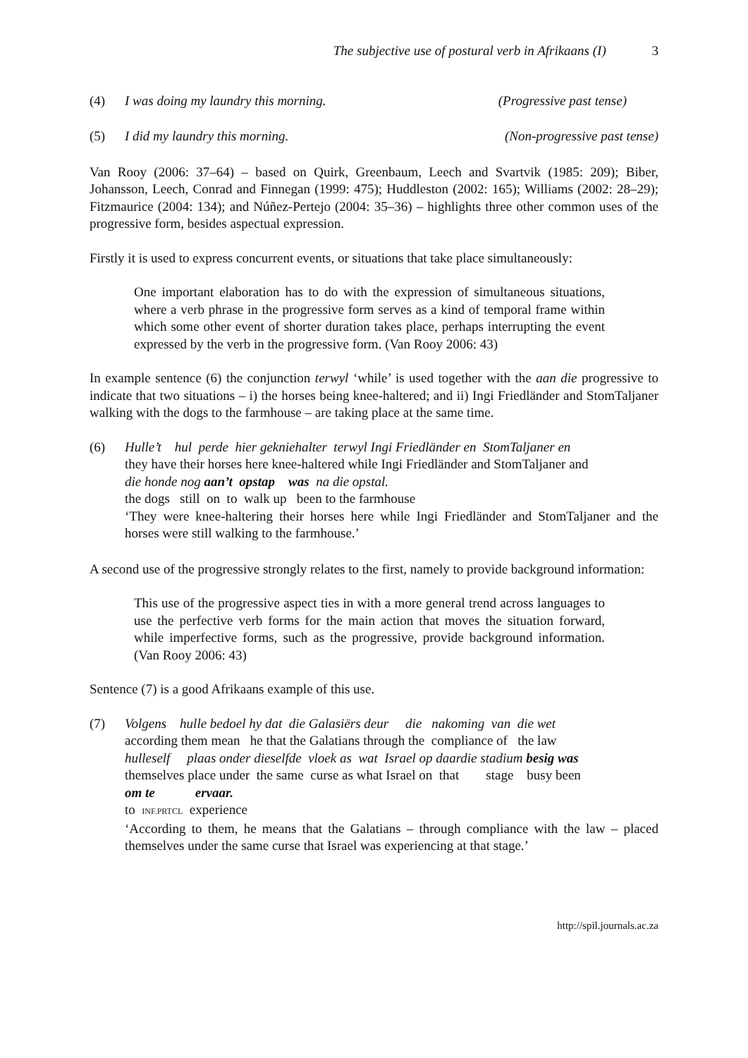The subjective use of postural verb in Afrikaans (I) 3
(4) I was doing my laundry this morning. (Progressive past tense)
(5) I did my laundry this morning. (Non-progressive past tense)
Van Rooy (2006: 37–64) – based on Quirk, Greenbaum, Leech and Svartvik (1985: 209); Biber, Johansson, Leech, Conrad and Finnegan (1999: 475); Huddleston (2002: 165); Williams (2002: 28–29); Fitzmaurice (2004: 134); and Núñez-Pertejo (2004: 35–36) – highlights three other common uses of the progressive form, besides aspectual expression.
Firstly it is used to express concurrent events, or situations that take place simultaneously:
One important elaboration has to do with the expression of simultaneous situations, where a verb phrase in the progressive form serves as a kind of temporal frame within which some other event of shorter duration takes place, perhaps interrupting the event expressed by the verb in the progressive form. (Van Rooy 2006: 43)
In example sentence (6) the conjunction terwyl ‘while’ is used together with the aan die progressive to indicate that two situations – i) the horses being knee-haltered; and ii) Ingi Friedländer and StomTaljaner walking with the dogs to the farmhouse – are taking place at the same time.
(6) Hulle’t hul perde hier gekniehalter terwyl Ingi Friedländer en StomTaljaner en
they have their horses here knee-haltered while Ingi Friedländer and StomTaljaner and
die honde nog aan’t opstap was na die opstal.
the dogs still on to walk up been to the farmhouse
‘They were knee-haltering their horses here while Ingi Friedländer and StomTaljaner and the horses were still walking to the farmhouse.’
A second use of the progressive strongly relates to the first, namely to provide background information:
This use of the progressive aspect ties in with a more general trend across languages to use the perfective verb forms for the main action that moves the situation forward, while imperfective forms, such as the progressive, provide background information. (Van Rooy 2006: 43)
Sentence (7) is a good Afrikaans example of this use.
(7) Volgens hulle bedoel hy dat die Galasiërs deur die nakoming van die wet
according them mean he that the Galatians through the compliance of the law
hulleself plaas onder dieselfde vloek as wat Israel op daardie stadium besig was
themselves place under the same curse as what Israel on that stage busy been
om te ervaar.
to INF.PRTCL experience
‘According to them, he means that the Galatians – through compliance with the law – placed themselves under the same curse that Israel was experiencing at that stage.’
http://spil.journals.ac.za